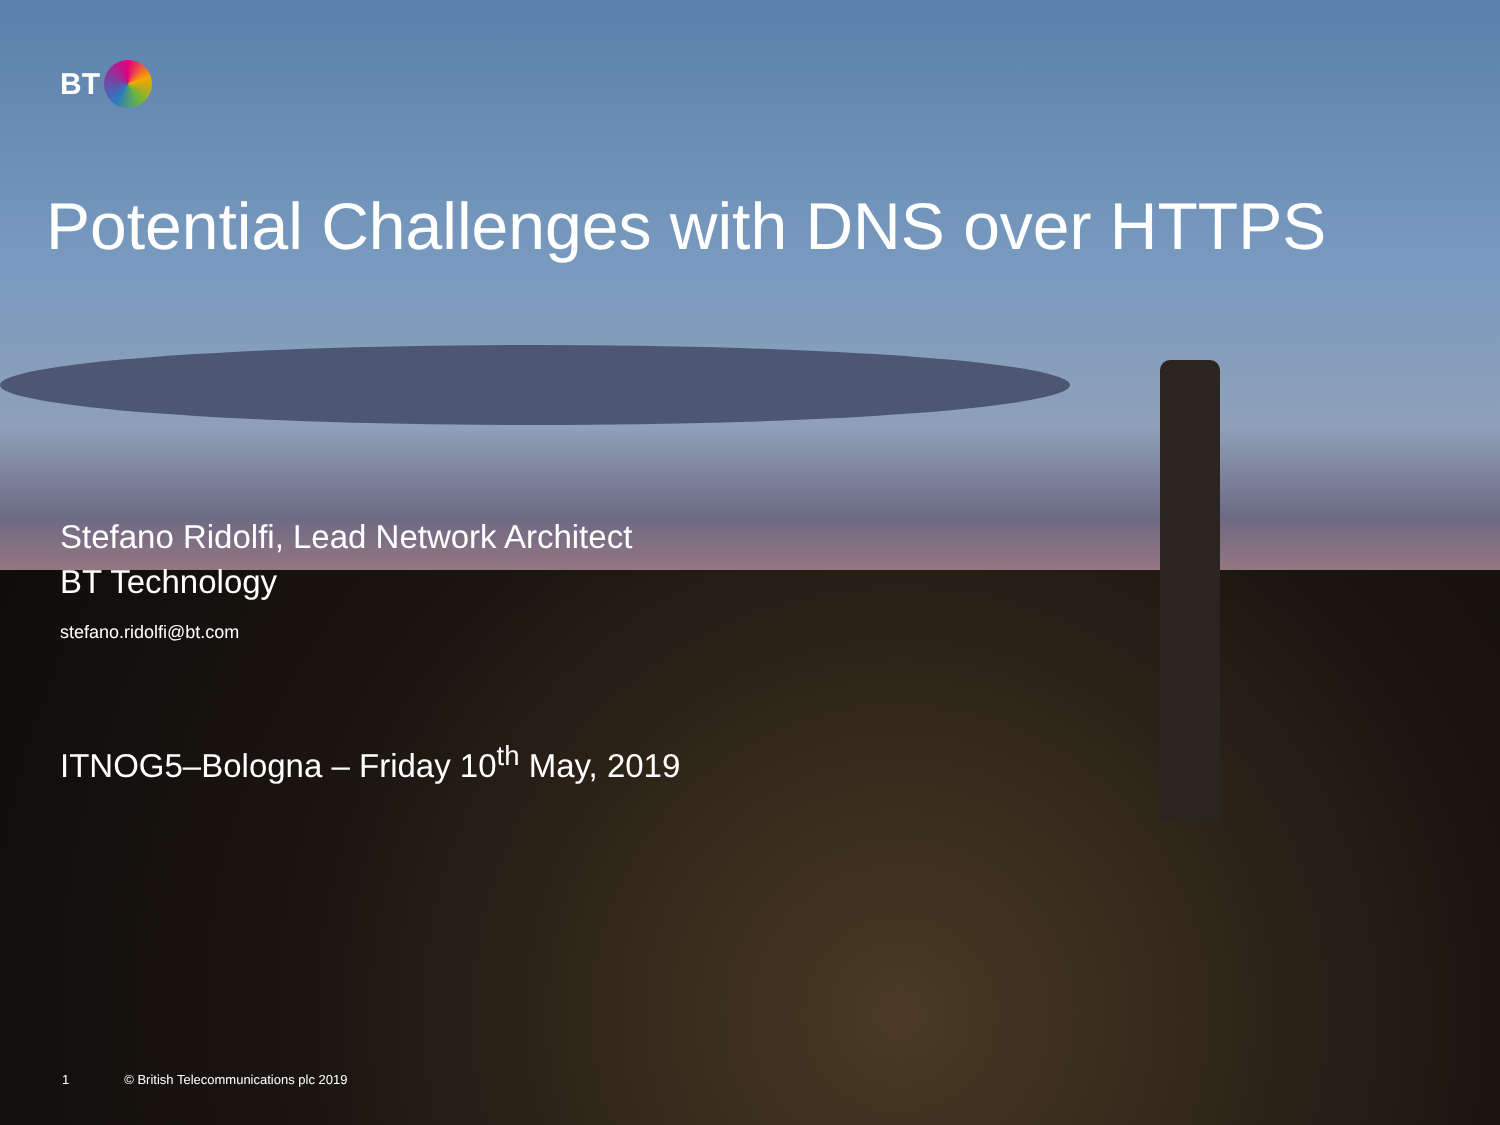BT
Potential Challenges with DNS over HTTPS
Stefano Ridolfi, Lead Network Architect
BT Technology
stefano.ridolfi@bt.com
ITNOG5–Bologna – Friday 10<sup>th</sup> May, 2019
1 © British Telecommunications plc 2019